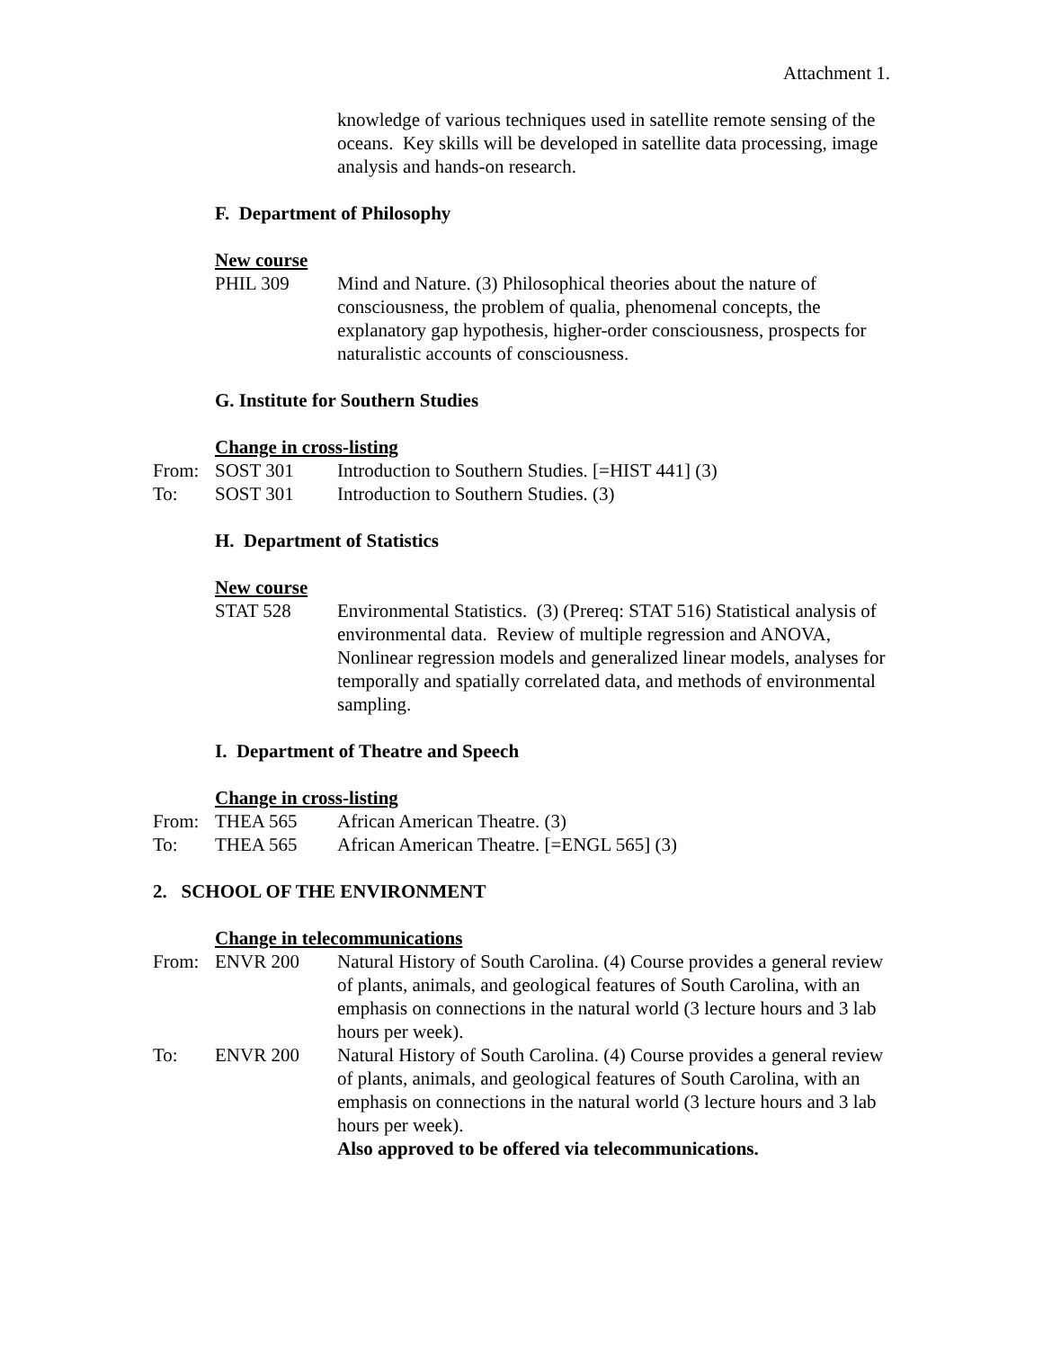Attachment 1.
knowledge of various techniques used in satellite remote sensing of the oceans. Key skills will be developed in satellite data processing, image analysis and hands-on research.
F. Department of Philosophy
New course
PHIL 309 Mind and Nature. (3) Philosophical theories about the nature of consciousness, the problem of qualia, phenomenal concepts, the explanatory gap hypothesis, higher-order consciousness, prospects for naturalistic accounts of consciousness.
G. Institute for Southern Studies
Change in cross-listing
From: SOST 301 Introduction to Southern Studies. [=HIST 441] (3)
To: SOST 301 Introduction to Southern Studies. (3)
H. Department of Statistics
New course
STAT 528 Environmental Statistics. (3) (Prereq: STAT 516) Statistical analysis of environmental data. Review of multiple regression and ANOVA, Nonlinear regression models and generalized linear models, analyses for temporally and spatially correlated data, and methods of environmental sampling.
I. Department of Theatre and Speech
Change in cross-listing
From: THEA 565 African American Theatre. (3)
To: THEA 565 African American Theatre. [=ENGL 565] (3)
2. SCHOOL OF THE ENVIRONMENT
Change in telecommunications
From: ENVR 200 Natural History of South Carolina. (4) Course provides a general review of plants, animals, and geological features of South Carolina, with an emphasis on connections in the natural world (3 lecture hours and 3 lab hours per week).
To: ENVR 200 Natural History of South Carolina. (4) Course provides a general review of plants, animals, and geological features of South Carolina, with an emphasis on connections in the natural world (3 lecture hours and 3 lab hours per week).
Also approved to be offered via telecommunications.